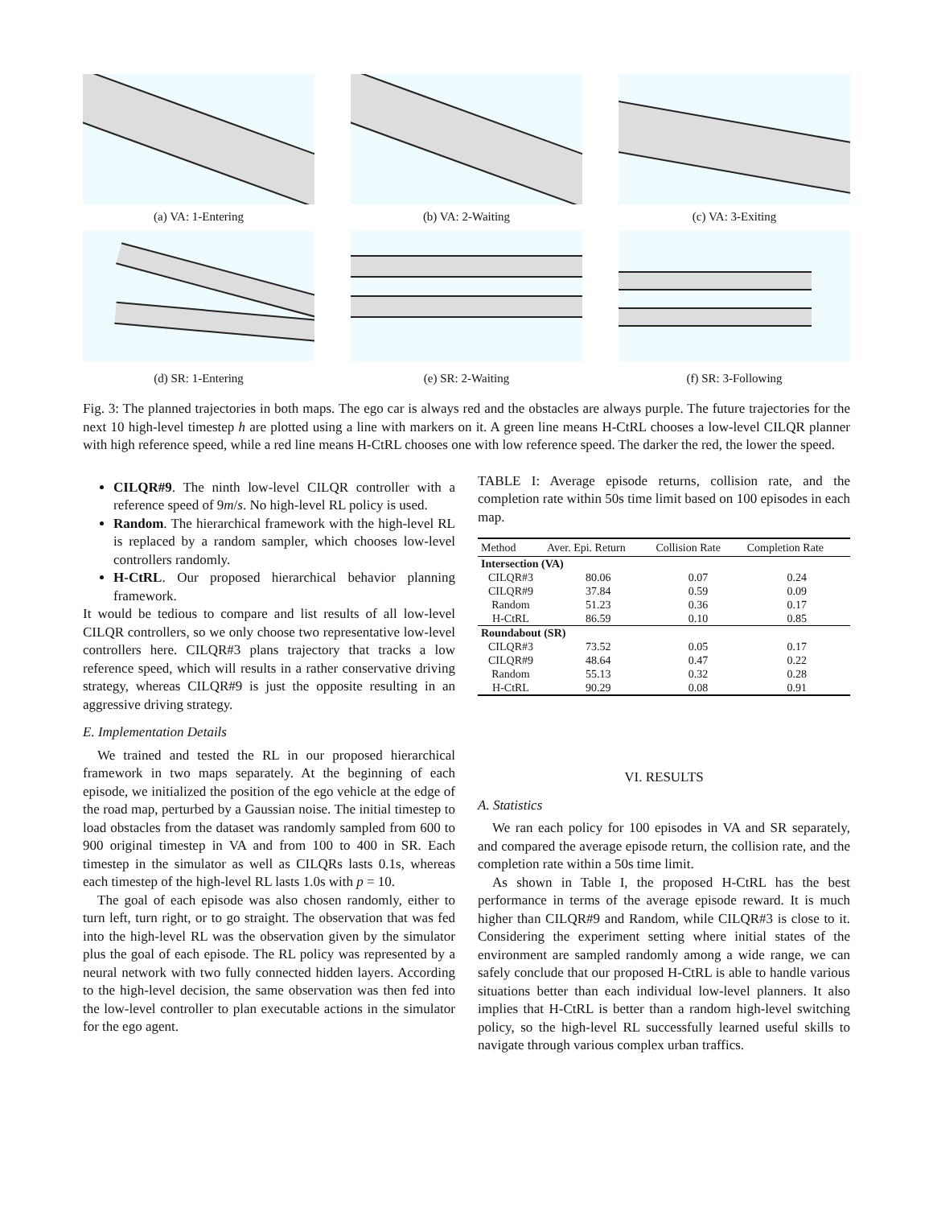(a) VA: 1-Entering (b) VA: 2-Waiting (c) VA: 3-Exiting
(d) SR: 1-Entering (e) SR: 2-Waiting (f) SR: 3-Following
Fig. 3: The planned trajectories in both maps. The ego car is always red and the obstacles are always purple. The future trajectories for the next 10 high-level timestep h are plotted using a line with markers on it. A green line means H-CtRL chooses a low-level CILQR planner with high reference speed, while a red line means H-CtRL chooses one with low reference speed. The darker the red, the lower the speed.
CILQR#9. The ninth low-level CILQR controller with a reference speed of 9m/s. No high-level RL policy is used.
Random. The hierarchical framework with the high-level RL is replaced by a random sampler, which chooses low-level controllers randomly.
H-CtRL. Our proposed hierarchical behavior planning framework.
It would be tedious to compare and list results of all low-level CILQR controllers, so we only choose two representative low-level controllers here. CILQR#3 plans trajectory that tracks a low reference speed, which will results in a rather conservative driving strategy, whereas CILQR#9 is just the opposite resulting in an aggressive driving strategy.
E. Implementation Details
We trained and tested the RL in our proposed hierarchical framework in two maps separately. At the beginning of each episode, we initialized the position of the ego vehicle at the edge of the road map, perturbed by a Gaussian noise. The initial timestep to load obstacles from the dataset was randomly sampled from 600 to 900 original timestep in VA and from 100 to 400 in SR. Each timestep in the simulator as well as CILQRs lasts 0.1s, whereas each timestep of the high-level RL lasts 1.0s with p = 10.
The goal of each episode was also chosen randomly, either to turn left, turn right, or to go straight. The observation that was fed into the high-level RL was the observation given by the simulator plus the goal of each episode. The RL policy was represented by a neural network with two fully connected hidden layers. According to the high-level decision, the same observation was then fed into the low-level controller to plan executable actions in the simulator for the ego agent.
TABLE I: Average episode returns, collision rate, and the completion rate within 50s time limit based on 100 episodes in each map.
| Method | Aver. Epi. Return | Collision Rate | Completion Rate |
| --- | --- | --- | --- |
| Intersection (VA) | | | |
| CILQR#3 | 80.06 | 0.07 | 0.24 |
| CILQR#9 | 37.84 | 0.59 | 0.09 |
| Random | 51.23 | 0.36 | 0.17 |
| H-CtRL | 86.59 | 0.10 | 0.85 |
| Roundabout (SR) | | | |
| CILQR#3 | 73.52 | 0.05 | 0.17 |
| CILQR#9 | 48.64 | 0.47 | 0.22 |
| Random | 55.13 | 0.32 | 0.28 |
| H-CtRL | 90.29 | 0.08 | 0.91 |
VI. RESULTS
A. Statistics
We ran each policy for 100 episodes in VA and SR separately, and compared the average episode return, the collision rate, and the completion rate within a 50s time limit.
As shown in Table I, the proposed H-CtRL has the best performance in terms of the average episode reward. It is much higher than CILQR#9 and Random, while CILQR#3 is close to it. Considering the experiment setting where initial states of the environment are sampled randomly among a wide range, we can safely conclude that our proposed H-CtRL is able to handle various situations better than each individual low-level planners. It also implies that H-CtRL is better than a random high-level switching policy, so the high-level RL successfully learned useful skills to navigate through various complex urban traffics.